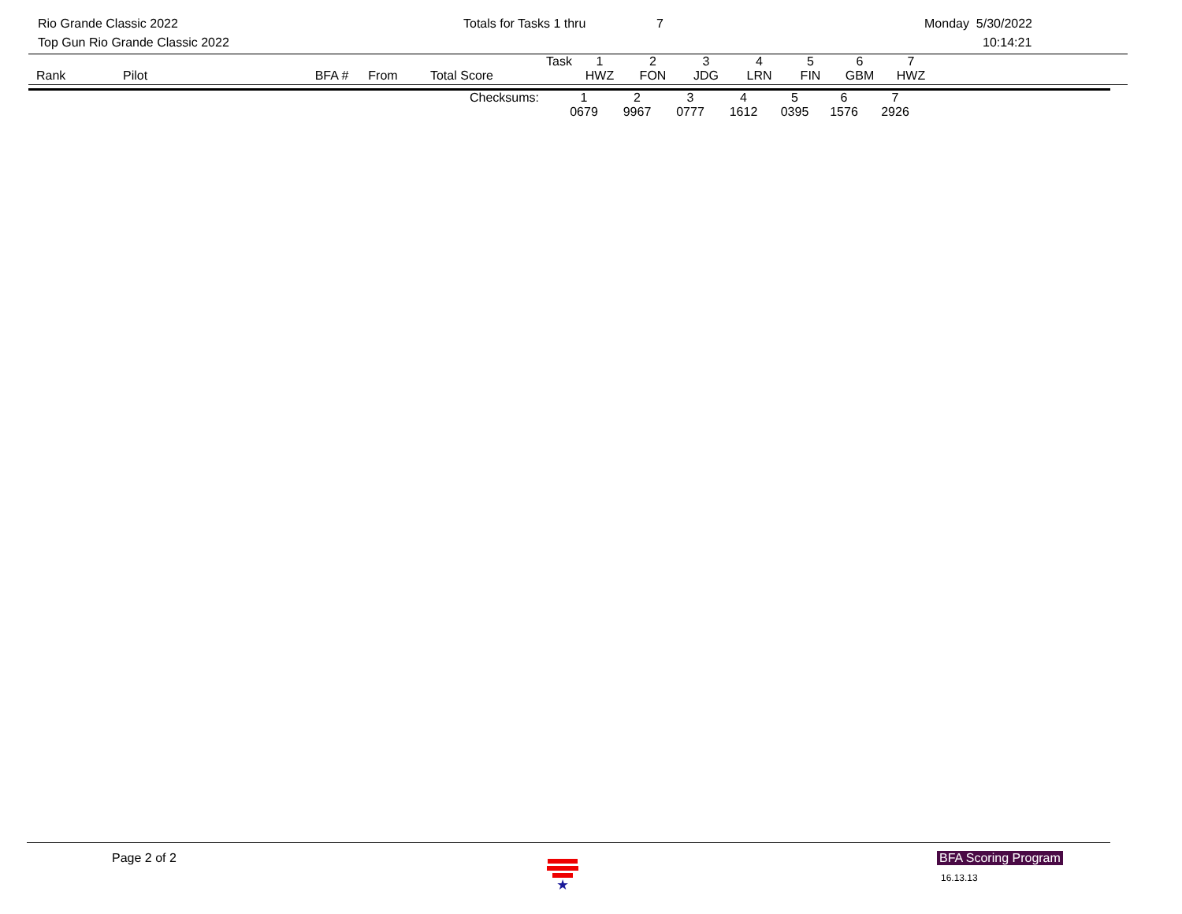Rio Grande Classic 2022
Top Gun Rio Grande Classic 2022
Totals for Tasks 1 thru 7 Monday 5/30/2022
10:14:21
| Rank | Pilot | BFA # | From | Total Score | Task | 1 | 2 | 3 | 4 | 5 | 6 | 7 | |
| --- | --- | --- | --- | --- | --- | --- | --- | --- | --- | --- | --- | --- | --- |
| | | | | | | HWZ | FON | JDG | LRN | FIN | GBM | HWZ | |
| | Checksums: | 1 | 2 | 3 | 4 | 5 | 6 | 7 | |
| | | 0679 | 9967 | 0777 | 1612 | 0395 | 1576 | 2926 | |
Page 2 of 2 ★ BFA Scoring Program
16.13.13